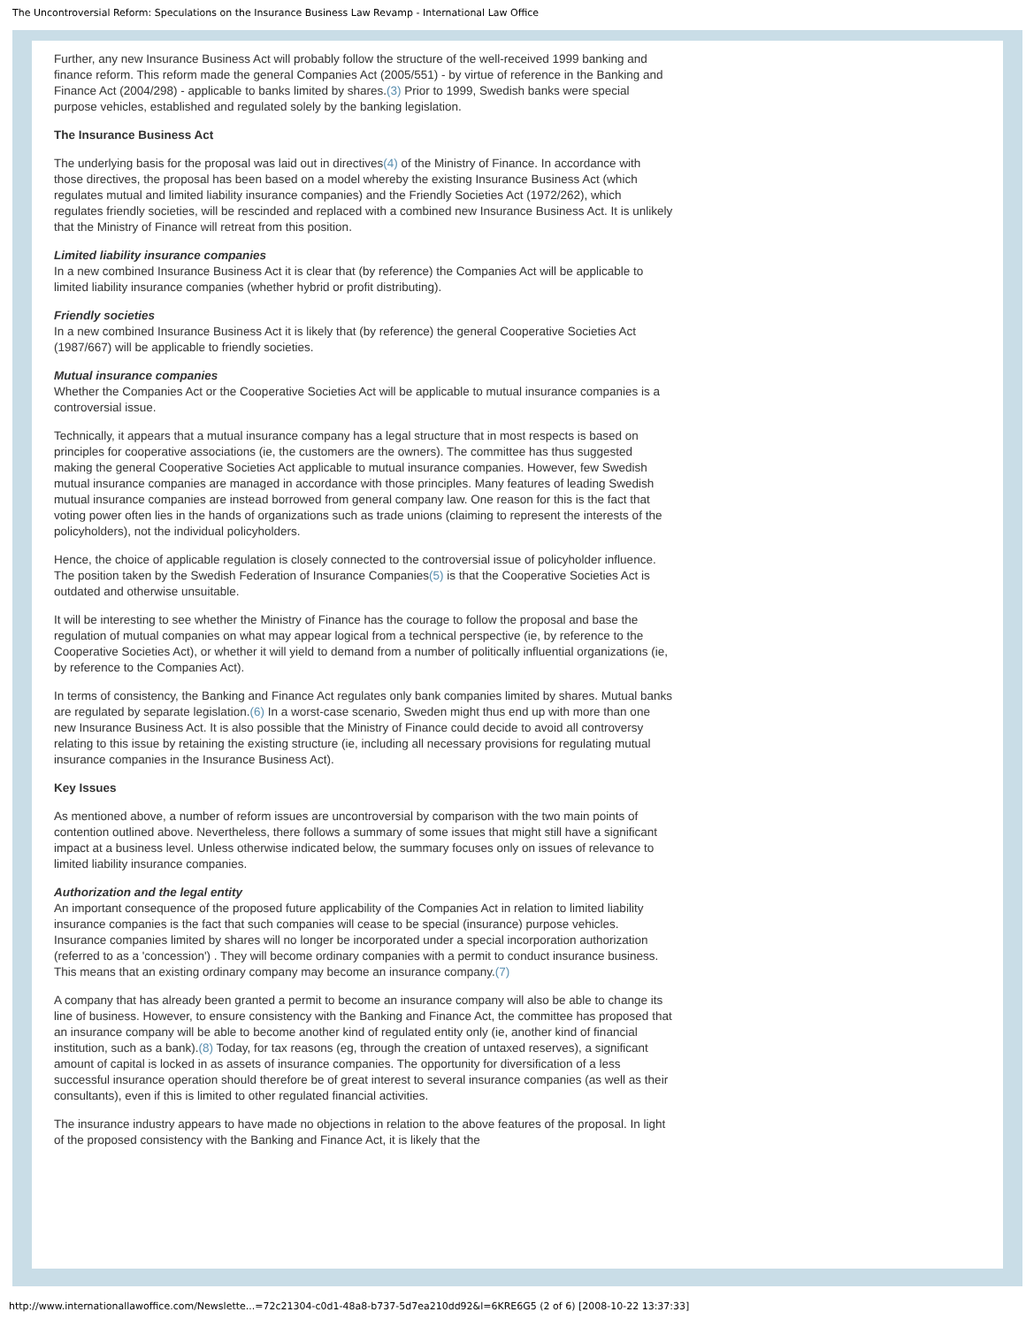The Uncontroversial Reform: Speculations on the Insurance Business Law Revamp - International Law Office
Further, any new Insurance Business Act will probably follow the structure of the well-received 1999 banking and finance reform. This reform made the general Companies Act (2005/551) - by virtue of reference in the Banking and Finance Act (2004/298) - applicable to banks limited by shares.(3) Prior to 1999, Swedish banks were special purpose vehicles, established and regulated solely by the banking legislation.
The Insurance Business Act
The underlying basis for the proposal was laid out in directives(4) of the Ministry of Finance. In accordance with those directives, the proposal has been based on a model whereby the existing Insurance Business Act (which regulates mutual and limited liability insurance companies) and the Friendly Societies Act (1972/262), which regulates friendly societies, will be rescinded and replaced with a combined new Insurance Business Act. It is unlikely that the Ministry of Finance will retreat from this position.
Limited liability insurance companies
In a new combined Insurance Business Act it is clear that (by reference) the Companies Act will be applicable to limited liability insurance companies (whether hybrid or profit distributing).
Friendly societies
In a new combined Insurance Business Act it is likely that (by reference) the general Cooperative Societies Act (1987/667) will be applicable to friendly societies.
Mutual insurance companies
Whether the Companies Act or the Cooperative Societies Act will be applicable to mutual insurance companies is a controversial issue.
Technically, it appears that a mutual insurance company has a legal structure that in most respects is based on principles for cooperative associations (ie, the customers are the owners). The committee has thus suggested making the general Cooperative Societies Act applicable to mutual insurance companies. However, few Swedish mutual insurance companies are managed in accordance with those principles. Many features of leading Swedish mutual insurance companies are instead borrowed from general company law. One reason for this is the fact that voting power often lies in the hands of organizations such as trade unions (claiming to represent the interests of the policyholders), not the individual policyholders.
Hence, the choice of applicable regulation is closely connected to the controversial issue of policyholder influence. The position taken by the Swedish Federation of Insurance Companies(5) is that the Cooperative Societies Act is outdated and otherwise unsuitable.
It will be interesting to see whether the Ministry of Finance has the courage to follow the proposal and base the regulation of mutual companies on what may appear logical from a technical perspective (ie, by reference to the Cooperative Societies Act), or whether it will yield to demand from a number of politically influential organizations (ie, by reference to the Companies Act).
In terms of consistency, the Banking and Finance Act regulates only bank companies limited by shares. Mutual banks are regulated by separate legislation.(6) In a worst-case scenario, Sweden might thus end up with more than one new Insurance Business Act. It is also possible that the Ministry of Finance could decide to avoid all controversy relating to this issue by retaining the existing structure (ie, including all necessary provisions for regulating mutual insurance companies in the Insurance Business Act).
Key Issues
As mentioned above, a number of reform issues are uncontroversial by comparison with the two main points of contention outlined above. Nevertheless, there follows a summary of some issues that might still have a significant impact at a business level. Unless otherwise indicated below, the summary focuses only on issues of relevance to limited liability insurance companies.
Authorization and the legal entity
An important consequence of the proposed future applicability of the Companies Act in relation to limited liability insurance companies is the fact that such companies will cease to be special (insurance) purpose vehicles. Insurance companies limited by shares will no longer be incorporated under a special incorporation authorization (referred to as a 'concession') . They will become ordinary companies with a permit to conduct insurance business. This means that an existing ordinary company may become an insurance company.(7)
A company that has already been granted a permit to become an insurance company will also be able to change its line of business. However, to ensure consistency with the Banking and Finance Act, the committee has proposed that an insurance company will be able to become another kind of regulated entity only (ie, another kind of financial institution, such as a bank).(8) Today, for tax reasons (eg, through the creation of untaxed reserves), a significant amount of capital is locked in as assets of insurance companies. The opportunity for diversification of a less successful insurance operation should therefore be of great interest to several insurance companies (as well as their consultants), even if this is limited to other regulated financial activities.
The insurance industry appears to have made no objections in relation to the above features of the proposal. In light of the proposed consistency with the Banking and Finance Act, it is likely that the
http://www.internationallawoffice.com/Newslette...=72c21304-c0d1-48a8-b737-5d7ea210dd92&l=6KRE6G5 (2 of 6) [2008-10-22 13:37:33]